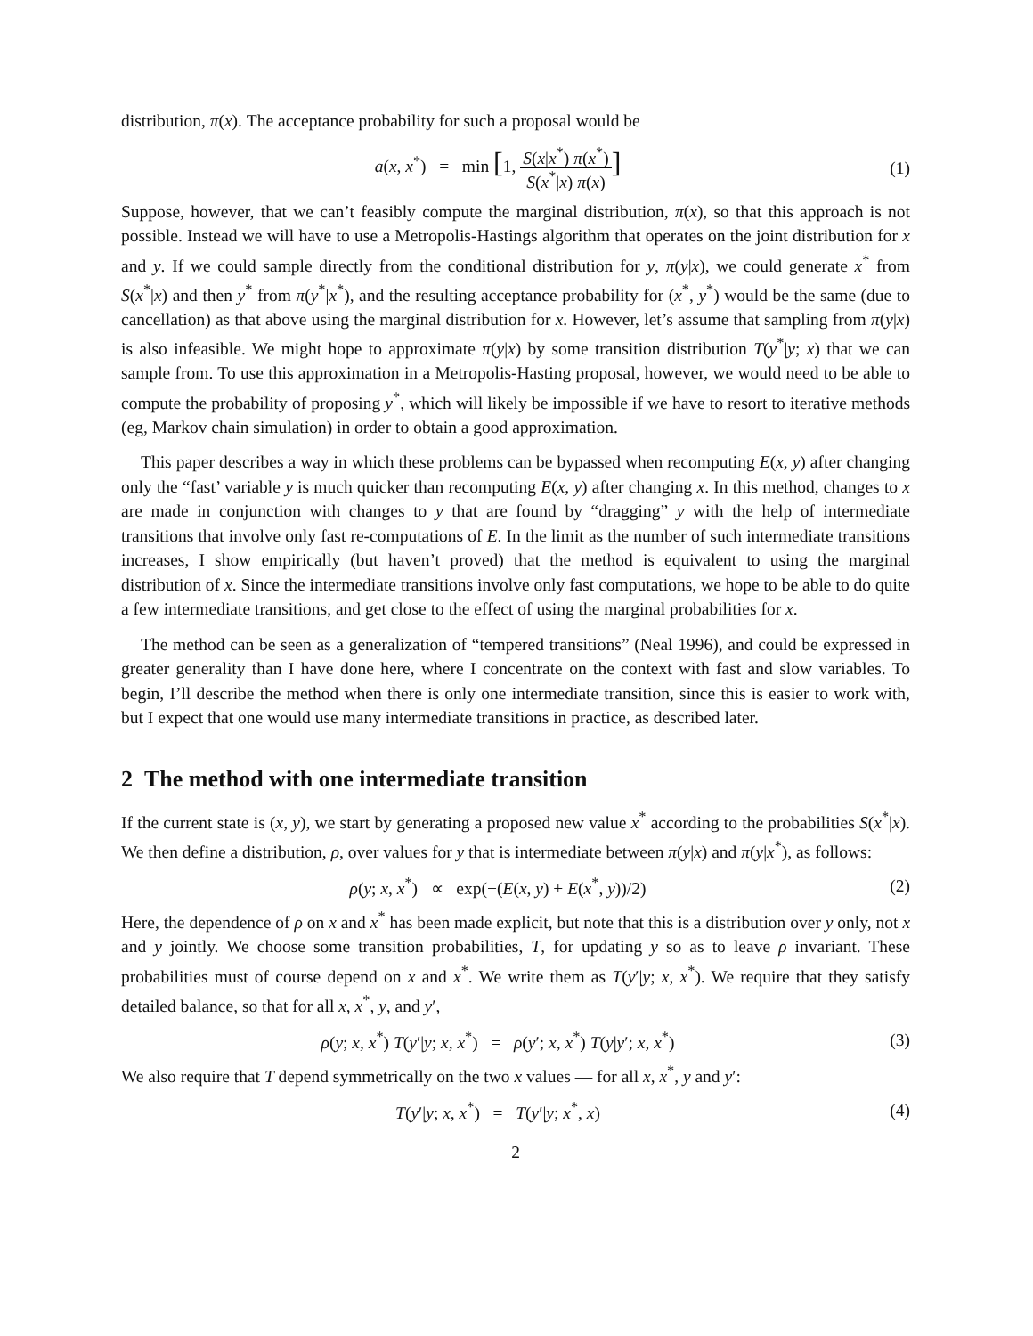distribution, π(x). The acceptance probability for such a proposal would be
a(x, x<sup>*</sup>) = min [1, S(x|x<sup>*</sup>) π(x<sup>*</sup>) S(x<sup>*</sup>|x) π(x)]
(1)
Suppose, however, that we can’t feasibly compute the marginal distribution, π(x), so that this approach is not possible. Instead we will have to use a Metropolis-Hastings algorithm that operates on the joint distribution for x and y. If we could sample directly from the conditional distribution for y, π(y|x), we could generate x<sup>*</sup> from S(x<sup>*</sup>|x) and then y<sup>*</sup> from π(y<sup>*</sup>|x<sup>*</sup>), and the resulting acceptance probability for (x<sup>*</sup>, y<sup>*</sup>) would be the same (due to cancellation) as that above using the marginal distribution for x. However, let’s assume that sampling from π(y|x) is also infeasible. We might hope to approximate π(y|x) by some transition distribution T(y<sup>*</sup>|y; x) that we can sample from. To use this approximation in a Metropolis-Hasting proposal, however, we would need to be able to compute the probability of proposing y<sup>*</sup>, which will likely be impossible if we have to resort to iterative methods (eg, Markov chain simulation) in order to obtain a good approximation.
This paper describes a way in which these problems can be bypassed when recomputing E(x, y) after changing only the “fast’ variable y is much quicker than recomputing E(x, y) after changing x. In this method, changes to x are made in conjunction with changes to y that are found by “dragging” y with the help of intermediate transitions that involve only fast re-computations of E. In the limit as the number of such intermediate transitions increases, I show empirically (but haven’t proved) that the method is equivalent to using the marginal distribution of x. Since the intermediate transitions involve only fast computations, we hope to be able to do quite a few intermediate transitions, and get close to the effect of using the marginal probabilities for x.
The method can be seen as a generalization of “tempered transitions” (Neal 1996), and could be expressed in greater generality than I have done here, where I concentrate on the context with fast and slow variables. To begin, I’ll describe the method when there is only one intermediate transition, since this is easier to work with, but I expect that one would use many intermediate transitions in practice, as described later.
2 The method with one intermediate transition
If the current state is (x, y), we start by generating a proposed new value x<sup>*</sup> according to the probabilities S(x<sup>*</sup>|x). We then define a distribution, ρ, over values for y that is intermediate between π(y|x) and π(y|x<sup>*</sup>), as follows:
ρ(y; x, x<sup>*</sup>) ∝ exp(−(E(x, y) + E(x<sup>*</sup>, y))/2)
(2)
Here, the dependence of ρ on x and x<sup>*</sup> has been made explicit, but note that this is a distribution over y only, not x and y jointly. We choose some transition probabilities, T, for updating y so as to leave ρ invariant. These probabilities must of course depend on x and x<sup>*</sup>. We write them as T(y′|y; x, x<sup>*</sup>). We require that they satisfy detailed balance, so that for all x, x<sup>*</sup>, y, and y′,
ρ(y; x, x<sup>*</sup>) T(y′|y; x, x<sup>*</sup>) = ρ(y′; x, x<sup>*</sup>) T(y|y′; x, x<sup>*</sup>)
(3)
We also require that T depend symmetrically on the two x values — for all x, x<sup>*</sup>, y and y′:
T(y′|y; x, x<sup>*</sup>) = T(y′|y; x<sup>*</sup>, x)
(4)
2